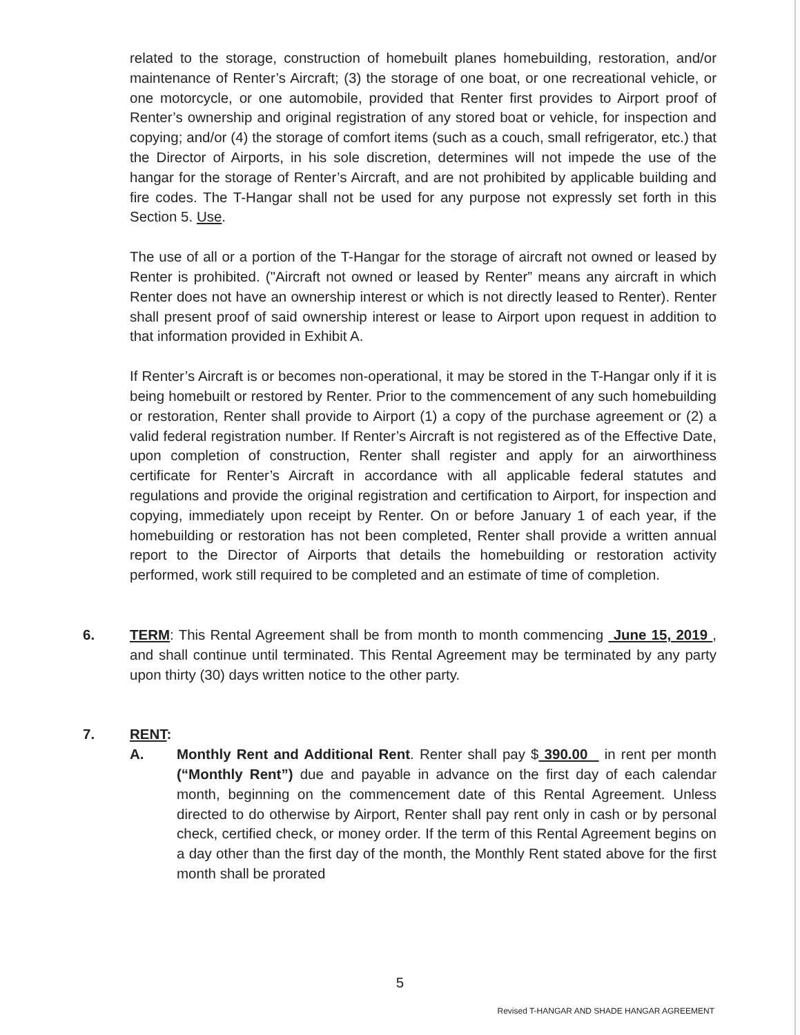related to the storage, construction of homebuilt planes homebuilding, restoration, and/or maintenance of Renter’s Aircraft; (3) the storage of one boat, or one recreational vehicle, or one motorcycle, or one automobile, provided that Renter first provides to Airport proof of Renter’s ownership and original registration of any stored boat or vehicle, for inspection and copying; and/or (4) the storage of comfort items (such as a couch, small refrigerator, etc.) that the Director of Airports, in his sole discretion, determines will not impede the use of the hangar for the storage of Renter’s Aircraft, and are not prohibited by applicable building and fire codes. The T-Hangar shall not be used for any purpose not expressly set forth in this Section 5. Use.
The use of all or a portion of the T-Hangar for the storage of aircraft not owned or leased by Renter is prohibited. ("Aircraft not owned or leased by Renter” means any aircraft in which Renter does not have an ownership interest or which is not directly leased to Renter). Renter shall present proof of said ownership interest or lease to Airport upon request in addition to that information provided in Exhibit A.
If Renter’s Aircraft is or becomes non-operational, it may be stored in the T-Hangar only if it is being homebuilt or restored by Renter. Prior to the commencement of any such homebuilding or restoration, Renter shall provide to Airport (1) a copy of the purchase agreement or (2) a valid federal registration number. If Renter’s Aircraft is not registered as of the Effective Date, upon completion of construction, Renter shall register and apply for an airworthiness certificate for Renter’s Aircraft in accordance with all applicable federal statutes and regulations and provide the original registration and certification to Airport, for inspection and copying, immediately upon receipt by Renter. On or before January 1 of each year, if the homebuilding or restoration has not been completed, Renter shall provide a written annual report to the Director of Airports that details the homebuilding or restoration activity performed, work still required to be completed and an estimate of time of completion.
6. TERM: This Rental Agreement shall be from month to month commencing June 15, 2019 , and shall continue until terminated. This Rental Agreement may be terminated by any party upon thirty (30) days written notice to the other party.
7. RENT:
A. Monthly Rent and Additional Rent. Renter shall pay $ 390.00 in rent per month (“Monthly Rent”) due and payable in advance on the first day of each calendar month, beginning on the commencement date of this Rental Agreement. Unless directed to do otherwise by Airport, Renter shall pay rent only in cash or by personal check, certified check, or money order. If the term of this Rental Agreement begins on a day other than the first day of the month, the Monthly Rent stated above for the first month shall be prorated
5
Revised T-HANGAR AND SHADE HANGAR AGREEMENT